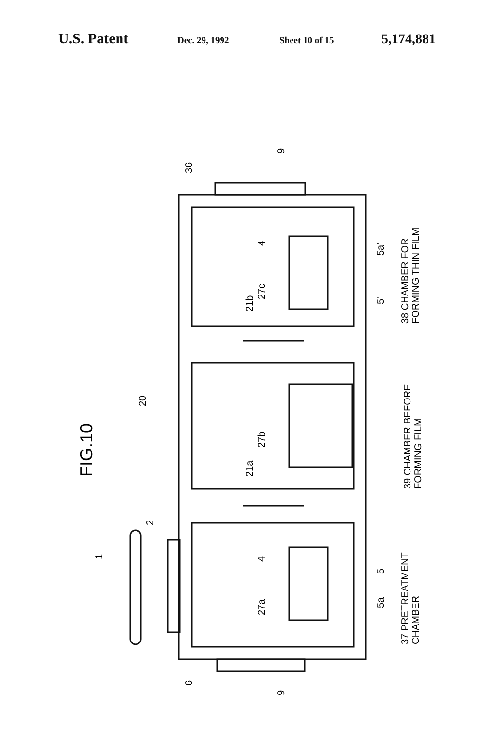U.S. Patent
Dec. 29, 1992 Sheet 10 of 15
5,174,881
36
9
4
5a'
5'
27c
21b
20
FIG.10
27b
21a
2
1
4
5
5a
27a
6
9
38 CHAMBER FOR
FORMING THIN FILM
39 CHAMBER BEFORE
FORMING FILM
37 PRETREATMENT
CHAMBER